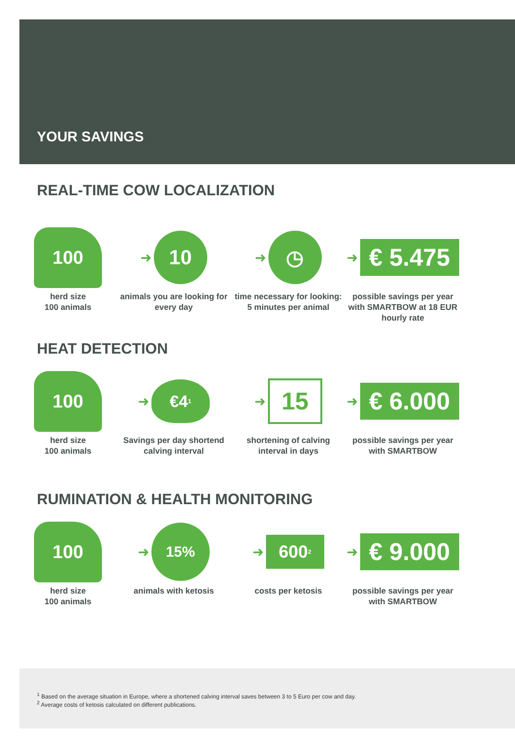YOUR SAVINGS
REAL-TIME COW LOCALIZATION
100
herd size
100 animals
➜
10
animals you are looking for every day
➜
◷
time necessary for looking:
5 minutes per animal
➜
€ 5.475
possible savings per year with SMARTBOW at 18 EUR hourly rate
HEAT DETECTION
100
herd size
100 animals
➜
€4<sup>1</sup>
Savings per day shortend calving interval
➜
15
shortening of calving interval in days
➜
€ 6.000
possible savings per year with SMARTBOW
RUMINATION & HEALTH MONITORING
100
herd size
100 animals
➜
15%
animals with ketosis
➜
600<sup>2</sup>
costs per ketosis
➜
€ 9.000
possible savings per year with SMARTBOW
<sup>1</sup> Based on the average situation in Europe, where a shortened calving interval saves between 3 to 5 Euro per cow and day.
<sup>2</sup> Average costs of ketosis calculated on different publications.